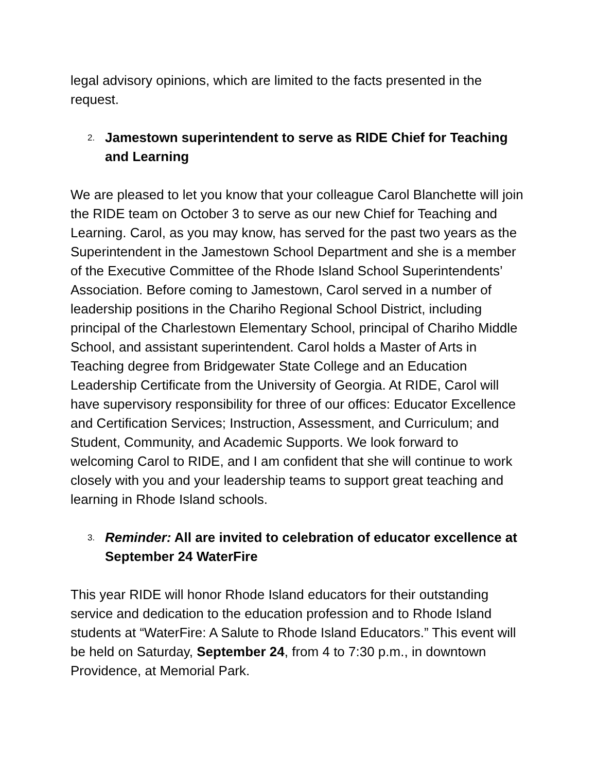legal advisory opinions, which are limited to the facts presented in the request.
2. Jamestown superintendent to serve as RIDE Chief for Teaching and Learning
We are pleased to let you know that your colleague Carol Blanchette will join the RIDE team on October 3 to serve as our new Chief for Teaching and Learning. Carol, as you may know, has served for the past two years as the Superintendent in the Jamestown School Department and she is a member of the Executive Committee of the Rhode Island School Superintendents’ Association. Before coming to Jamestown, Carol served in a number of leadership positions in the Chariho Regional School District, including principal of the Charlestown Elementary School, principal of Chariho Middle School, and assistant superintendent. Carol holds a Master of Arts in Teaching degree from Bridgewater State College and an Education Leadership Certificate from the University of Georgia. At RIDE, Carol will have supervisory responsibility for three of our offices: Educator Excellence and Certification Services; Instruction, Assessment, and Curriculum; and Student, Community, and Academic Supports. We look forward to welcoming Carol to RIDE, and I am confident that she will continue to work closely with you and your leadership teams to support great teaching and learning in Rhode Island schools.
3. Reminder: All are invited to celebration of educator excellence at September 24 WaterFire
This year RIDE will honor Rhode Island educators for their outstanding service and dedication to the education profession and to Rhode Island students at “WaterFire: A Salute to Rhode Island Educators.” This event will be held on Saturday, September 24, from 4 to 7:30 p.m., in downtown Providence, at Memorial Park.